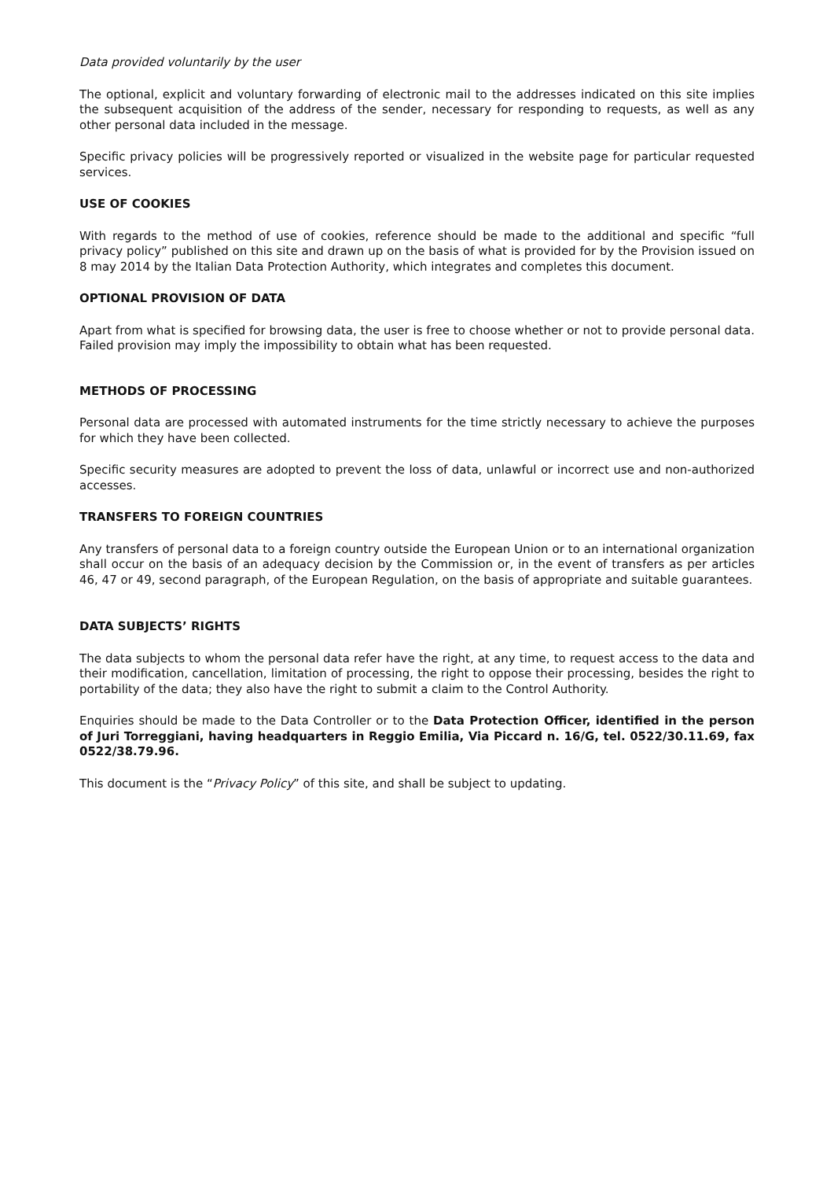Data provided voluntarily by the user
The optional, explicit and voluntary forwarding of electronic mail to the addresses indicated on this site implies the subsequent acquisition of the address of the sender, necessary for responding to requests, as well as any other personal data included in the message.
Specific privacy policies will be progressively reported or visualized in the website page for particular requested services.
USE OF COOKIES
With regards to the method of use of cookies, reference should be made to the additional and specific “full privacy policy” published on this site and drawn up on the basis of what is provided for by the Provision issued on 8 may 2014 by the Italian Data Protection Authority, which integrates and completes this document.
OPTIONAL PROVISION OF DATA
Apart from what is specified for browsing data, the user is free to choose whether or not to provide personal data. Failed provision may imply the impossibility to obtain what has been requested.
METHODS OF PROCESSING
Personal data are processed with automated instruments for the time strictly necessary to achieve the purposes for which they have been collected.
Specific security measures are adopted to prevent the loss of data, unlawful or incorrect use and non-authorized accesses.
TRANSFERS TO FOREIGN COUNTRIES
Any transfers of personal data to a foreign country outside the European Union or to an international organization shall occur on the basis of an adequacy decision by the Commission or, in the event of transfers as per articles 46, 47 or 49, second paragraph, of the European Regulation, on the basis of appropriate and suitable guarantees.
DATA SUBJECTS’ RIGHTS
The data subjects to whom the personal data refer have the right, at any time, to request access to the data and their modification, cancellation, limitation of processing, the right to oppose their processing, besides the right to portability of the data; they also have the right to submit a claim to the Control Authority.
Enquiries should be made to the Data Controller or to the Data Protection Officer, identified in the person of Juri Torreggiani, having headquarters in Reggio Emilia, Via Piccard n. 16/G, tel. 0522/30.11.69, fax 0522/38.79.96.
This document is the “Privacy Policy” of this site, and shall be subject to updating.